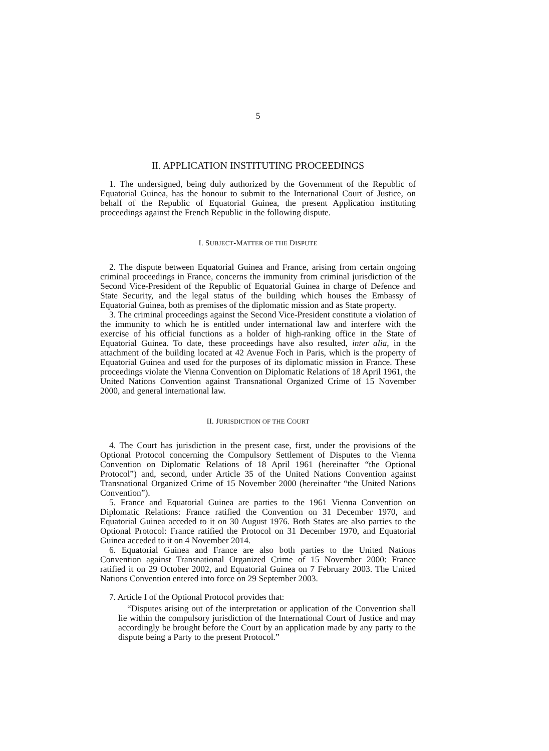5
II. APPLICATION INSTITUTING PROCEEDINGS
1. The undersigned, being duly authorized by the Government of the Republic of Equatorial Guinea, has the honour to submit to the International Court of Justice, on behalf of the Republic of Equatorial Guinea, the present Application instituting proceedings against the French Republic in the following dispute.
I. SUBJECT-MATTER OF THE DISPUTE
2. The dispute between Equatorial Guinea and France, arising from certain ongoing criminal proceedings in France, concerns the immunity from criminal jurisdiction of the Second Vice-President of the Republic of Equatorial Guinea in charge of Defence and State Security, and the legal status of the building which houses the Embassy of Equatorial Guinea, both as premises of the diplomatic mission and as State property.
3. The criminal proceedings against the Second Vice-President constitute a violation of the immunity to which he is entitled under international law and interfere with the exercise of his official functions as a holder of high-ranking office in the State of Equatorial Guinea. To date, these proceedings have also resulted, inter alia, in the attachment of the building located at 42 Avenue Foch in Paris, which is the property of Equatorial Guinea and used for the purposes of its diplomatic mission in France. These proceedings violate the Vienna Convention on Diplomatic Relations of 18 April 1961, the United Nations Convention against Transnational Organized Crime of 15 November 2000, and general international law.
II. JURISDICTION OF THE COURT
4. The Court has jurisdiction in the present case, first, under the provisions of the Optional Protocol concerning the Compulsory Settlement of Disputes to the Vienna Convention on Diplomatic Relations of 18 April 1961 (hereinafter “the Optional Protocol”) and, second, under Article 35 of the United Nations Convention against Transnational Organized Crime of 15 November 2000 (hereinafter “the United Nations Convention”).
5. France and Equatorial Guinea are parties to the 1961 Vienna Convention on Diplomatic Relations: France ratified the Convention on 31 December 1970, and Equatorial Guinea acceded to it on 30 August 1976. Both States are also parties to the Optional Protocol: France ratified the Protocol on 31 December 1970, and Equatorial Guinea acceded to it on 4 November 2014.
6. Equatorial Guinea and France are also both parties to the United Nations Convention against Transnational Organized Crime of 15 November 2000: France ratified it on 29 October 2002, and Equatorial Guinea on 7 February 2003. The United Nations Convention entered into force on 29 September 2003.
7. Article I of the Optional Protocol provides that:
“Disputes arising out of the interpretation or application of the Convention shall lie within the compulsory jurisdiction of the International Court of Justice and may accordingly be brought before the Court by an application made by any party to the dispute being a Party to the present Protocol.”